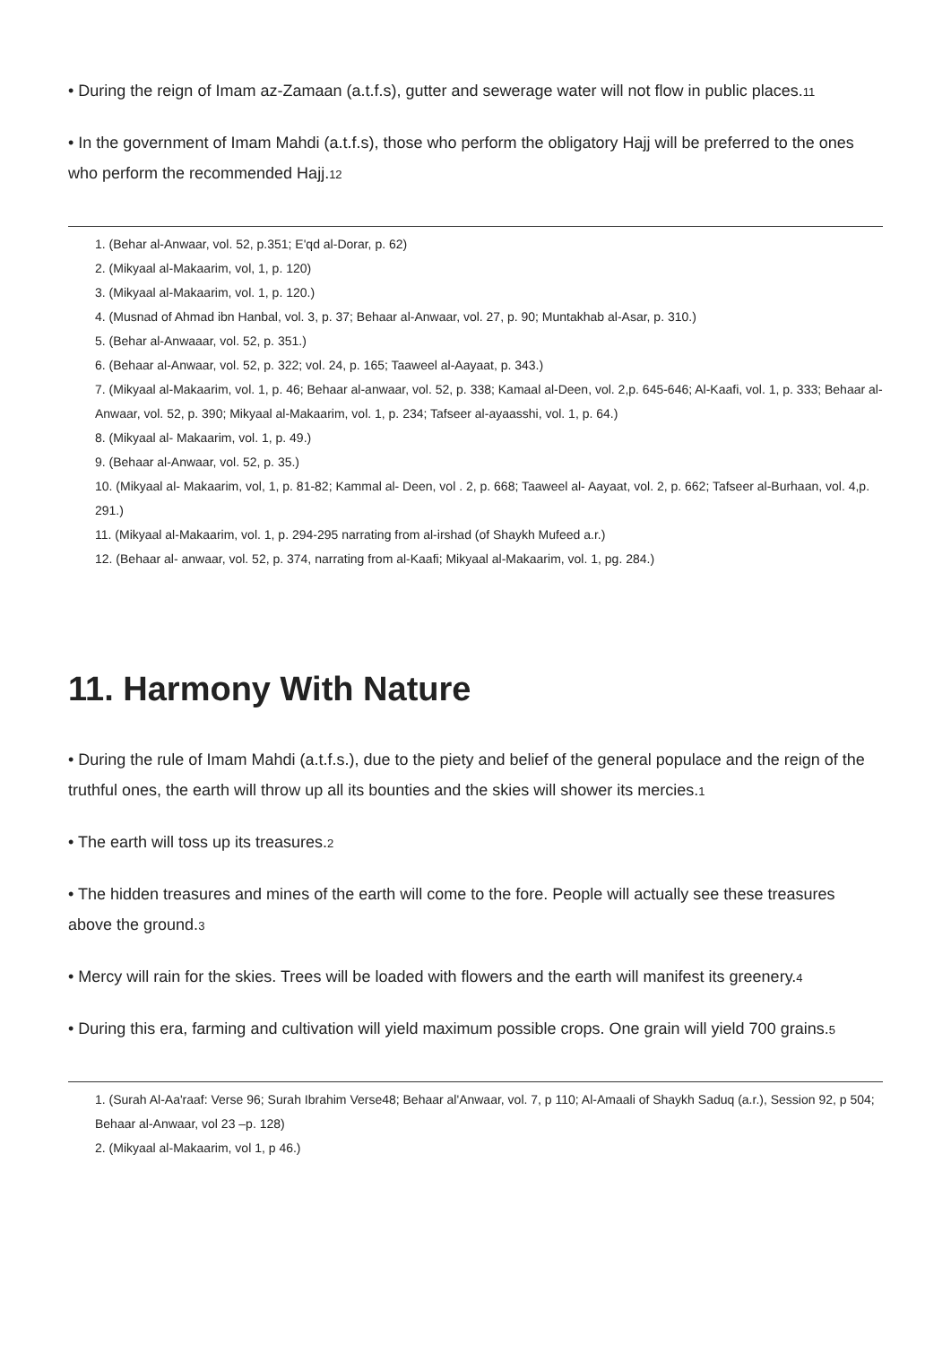• During the reign of Imam az-Zamaan (a.t.f.s), gutter and sewerage water will not flow in public places.<sup>11</sup>
• In the government of Imam Mahdi (a.t.f.s), those who perform the obligatory Hajj will be preferred to the ones who perform the recommended Hajj.<sup>12</sup>
1. (Behar al-Anwaar, vol. 52, p.351; E'qd al-Dorar, p. 62)
2. (Mikyaal al-Makaarim, vol, 1, p. 120)
3. (Mikyaal al-Makaarim, vol. 1, p. 120.)
4. (Musnad of Ahmad ibn Hanbal, vol. 3, p. 37; Behaar al-Anwaar, vol. 27, p. 90; Muntakhab al-Asar, p. 310.)
5. (Behar al-Anwaaar, vol. 52, p. 351.)
6. (Behaar al-Anwaar, vol. 52, p. 322; vol. 24, p. 165; Taaweel al-Aayaat, p. 343.)
7. (Mikyaal al-Makaarim, vol. 1, p. 46; Behaar al-anwaar, vol. 52, p. 338; Kamaal al-Deen, vol. 2,p. 645-646; Al-Kaafi, vol. 1, p. 333; Behaar al-Anwaar, vol. 52, p. 390; Mikyaal al-Makaarim, vol. 1, p. 234; Tafseer al-ayaasshi, vol. 1, p. 64.)
8. (Mikyaal al- Makaarim, vol. 1, p. 49.)
9. (Behaar al-Anwaar, vol. 52, p. 35.)
10. (Mikyaal al- Makaarim, vol, 1, p. 81-82; Kammal al- Deen, vol . 2, p. 668; Taaweel al- Aayaat, vol. 2, p. 662; Tafseer al-Burhaan, vol. 4,p. 291.)
11. (Mikyaal al-Makaarim, vol. 1, p. 294-295 narrating from al-irshad (of Shaykh Mufeed a.r.)
12. (Behaar al- anwaar, vol. 52, p. 374, narrating from al-Kaafi; Mikyaal al-Makaarim, vol. 1, pg. 284.)
11. Harmony With Nature
• During the rule of Imam Mahdi (a.t.f.s.), due to the piety and belief of the general populace and the reign of the truthful ones, the earth will throw up all its bounties and the skies will shower its mercies.<sup>1</sup>
• The earth will toss up its treasures.<sup>2</sup>
• The hidden treasures and mines of the earth will come to the fore. People will actually see these treasures above the ground.<sup>3</sup>
• Mercy will rain for the skies. Trees will be loaded with flowers and the earth will manifest its greenery.<sup>4</sup>
• During this era, farming and cultivation will yield maximum possible crops. One grain will yield 700 grains.<sup>5</sup>
1. (Surah Al-Aa'raaf: Verse 96; Surah Ibrahim Verse48; Behaar al'Anwaar, vol. 7, p 110; Al-Amaali of Shaykh Saduq (a.r.), Session 92, p 504; Behaar al-Anwaar, vol 23 –p. 128)
2. (Mikyaal al-Makaarim, vol 1, p 46.)